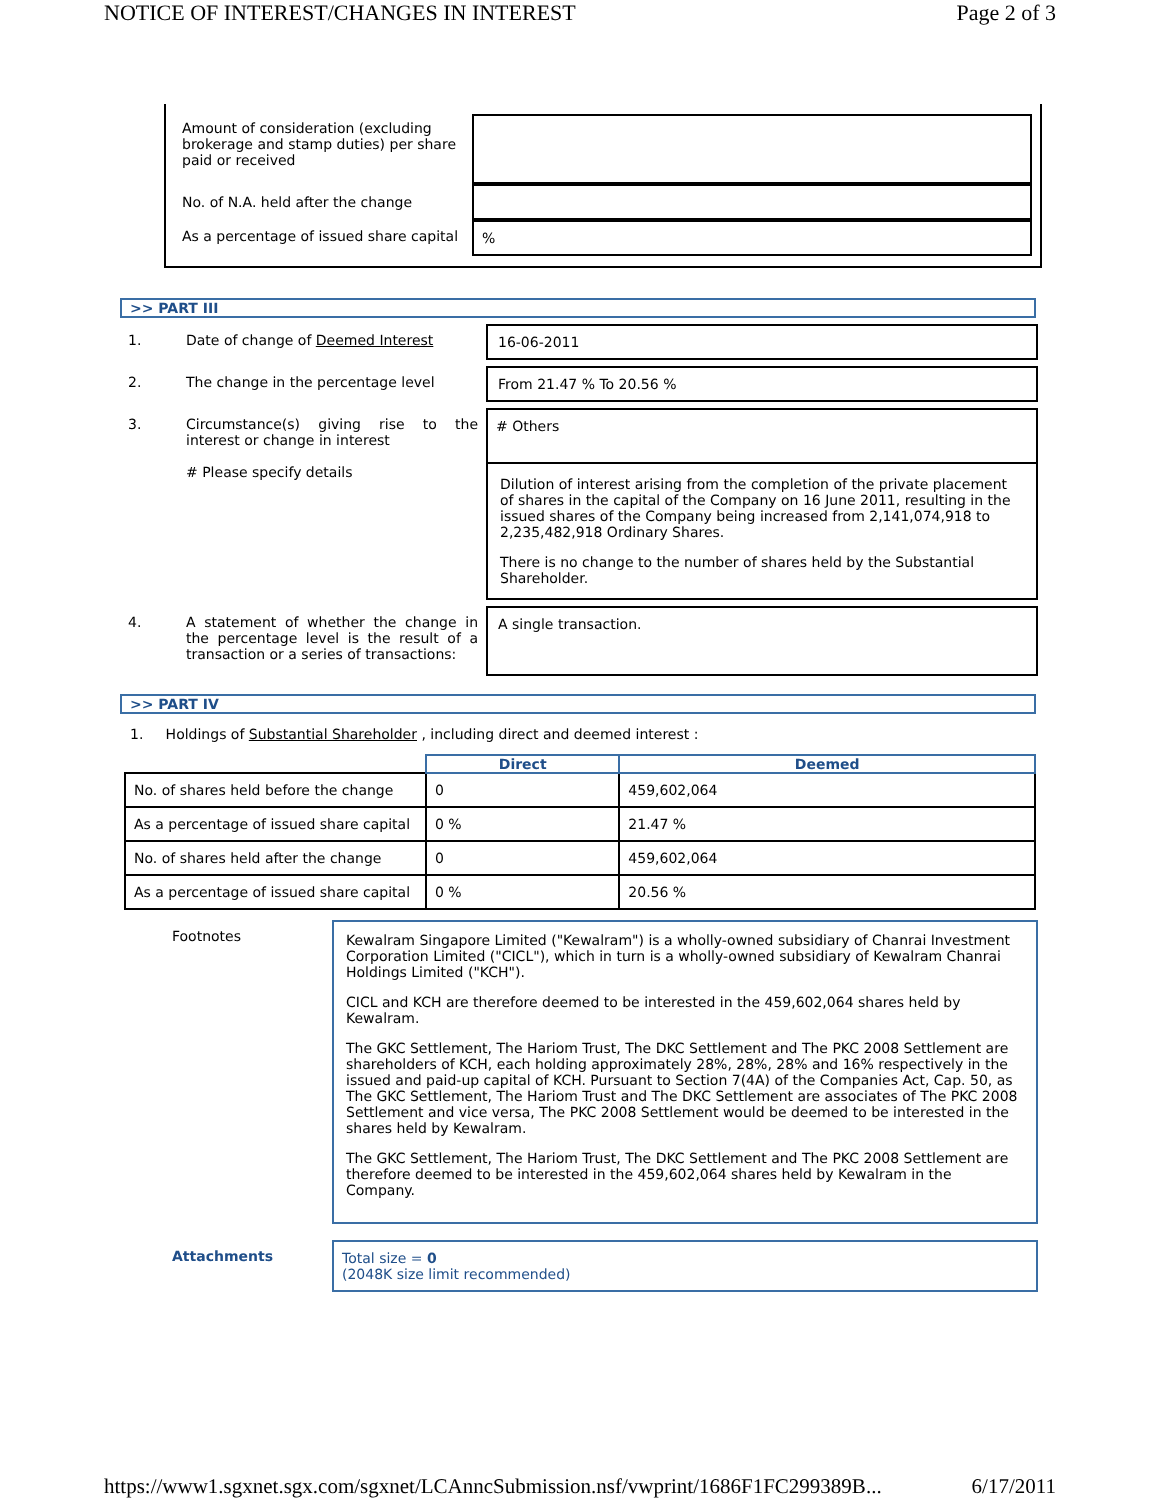NOTICE OF INTEREST/CHANGES IN INTEREST Page 2 of 3
Amount of consideration (excluding brokerage and stamp duties) per share paid or received
No. of N.A. held after the change
As a percentage of issued share capital
%
>> PART III
1. Date of change of Deemed Interest 16-06-2011
2. The change in the percentage level From 21.47 % To 20.56 %
3. Circumstance(s) giving rise to the interest or change in interest
# Please specify details
# Others
Dilution of interest arising from the completion of the private placement of shares in the capital of the Company on 16 June 2011, resulting in the issued shares of the Company being increased from 2,141,074,918 to 2,235,482,918 Ordinary Shares.
There is no change to the number of shares held by the Substantial Shareholder.
4. A statement of whether the change in the percentage level is the result of a transaction or a series of transactions:
A single transaction.
>> PART IV
1. Holdings of Substantial Shareholder , including direct and deemed interest :
| | Direct | Deemed |
| --- | --- | --- |
| No. of shares held before the change | 0 | 459,602,064 |
| As a percentage of issued share capital | 0 % | 21.47 % |
| No. of shares held after the change | 0 | 459,602,064 |
| As a percentage of issued share capital | 0 % | 20.56 % |
Footnotes Kewalram Singapore Limited ("Kewalram") is a wholly-owned subsidiary of Chanrai Investment Corporation Limited ("CICL"), which in turn is a wholly-owned subsidiary of Kewalram Chanrai Holdings Limited ("KCH").
CICL and KCH are therefore deemed to be interested in the 459,602,064 shares held by Kewalram.
The GKC Settlement, The Hariom Trust, The DKC Settlement and The PKC 2008 Settlement are shareholders of KCH, each holding approximately 28%, 28%, 28% and 16% respectively in the issued and paid-up capital of KCH. Pursuant to Section 7(4A) of the Companies Act, Cap. 50, as The GKC Settlement, The Hariom Trust and The DKC Settlement are associates of The PKC 2008 Settlement and vice versa, The PKC 2008 Settlement would be deemed to be interested in the shares held by Kewalram.
The GKC Settlement, The Hariom Trust, The DKC Settlement and The PKC 2008 Settlement are therefore deemed to be interested in the 459,602,064 shares held by Kewalram in the Company.
Attachments Total size = 0
(2048K size limit recommended)
https://www1.sgxnet.sgx.com/sgxnet/LCAnncSubmission.nsf/vwprint/1686F1FC299389B... 6/17/2011